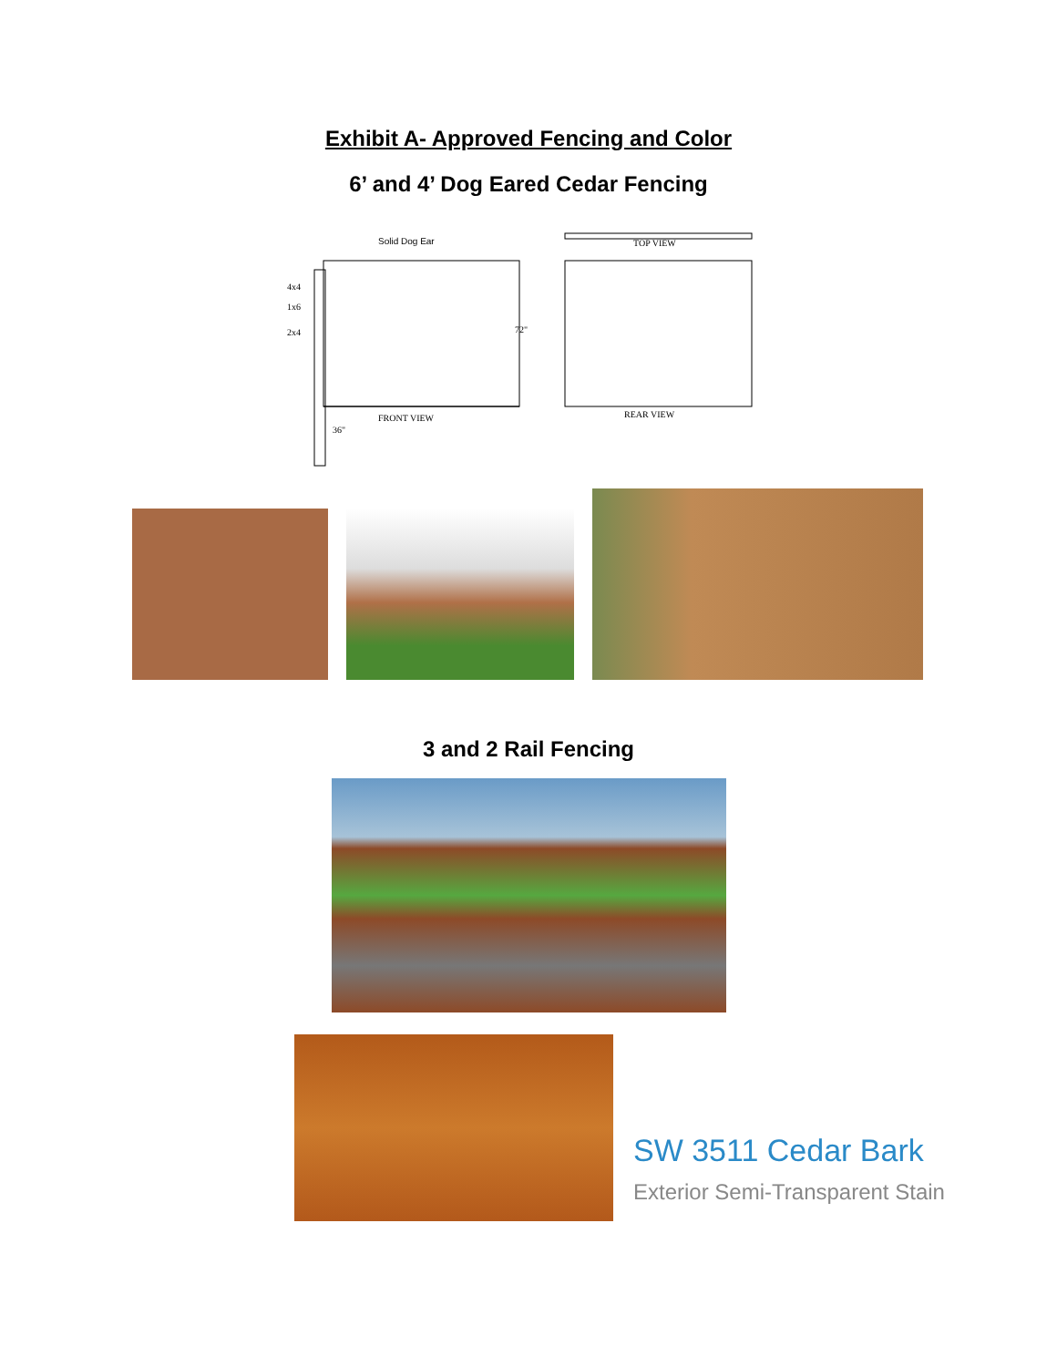Exhibit A- Approved Fencing and Color
6’ and 4’ Dog Eared Cedar Fencing
Solid Dog Ear TOP VIEW
FRONT VIEW REAR VIEW
4x4
1x6
2x4 72"
36"
3 and 2 Rail Fencing
SW 3511 Cedar Bark
Exterior Semi-Transparent Stain